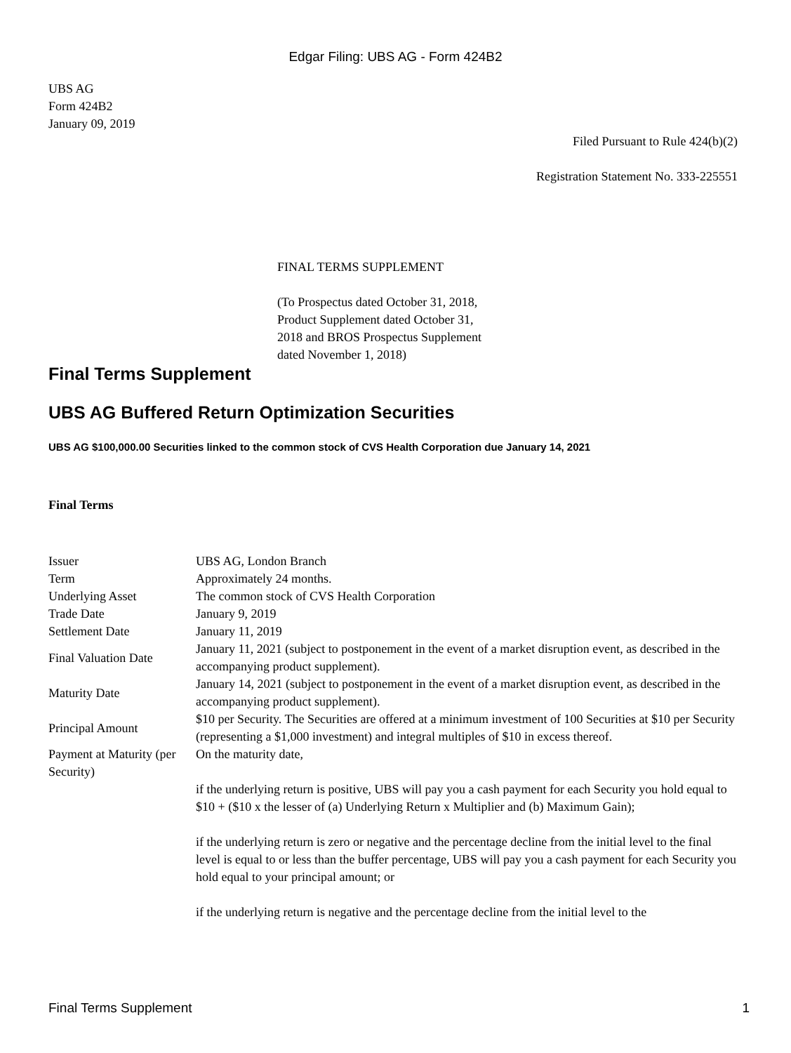Edgar Filing: UBS AG - Form 424B2
UBS AG
Form 424B2
January 09, 2019
Filed Pursuant to Rule 424(b)(2)
Registration Statement No. 333-225551
FINAL TERMS SUPPLEMENT
(To Prospectus dated October 31, 2018, Product Supplement dated October 31, 2018 and BROS Prospectus Supplement dated November 1, 2018)
Final Terms Supplement
UBS AG Buffered Return Optimization Securities
UBS AG $100,000.00 Securities linked to the common stock of CVS Health Corporation due January 14, 2021
Final Terms
| Issuer | UBS AG, London Branch |
| Term | Approximately 24 months. |
| Underlying Asset | The common stock of CVS Health Corporation |
| Trade Date | January 9, 2019 |
| Settlement Date | January 11, 2019 |
| Final Valuation Date | January 11, 2021 (subject to postponement in the event of a market disruption event, as described in the accompanying product supplement). |
| Maturity Date | January 14, 2021 (subject to postponement in the event of a market disruption event, as described in the accompanying product supplement). |
| Principal Amount | $10 per Security. The Securities are offered at a minimum investment of 100 Securities at $10 per Security (representing a $1,000 investment) and integral multiples of $10 in excess thereof. |
| Payment at Maturity (per Security) | On the maturity date, if the underlying return is positive, UBS will pay you a cash payment for each Security you hold equal to $10 + ($10 x the lesser of (a) Underlying Return x Multiplier and (b) Maximum Gain); if the underlying return is zero or negative and the percentage decline from the initial level to the final level is equal to or less than the buffer percentage, UBS will pay you a cash payment for each Security you hold equal to your principal amount; or if the underlying return is negative and the percentage decline from the initial level to the |
Final Terms Supplement 1